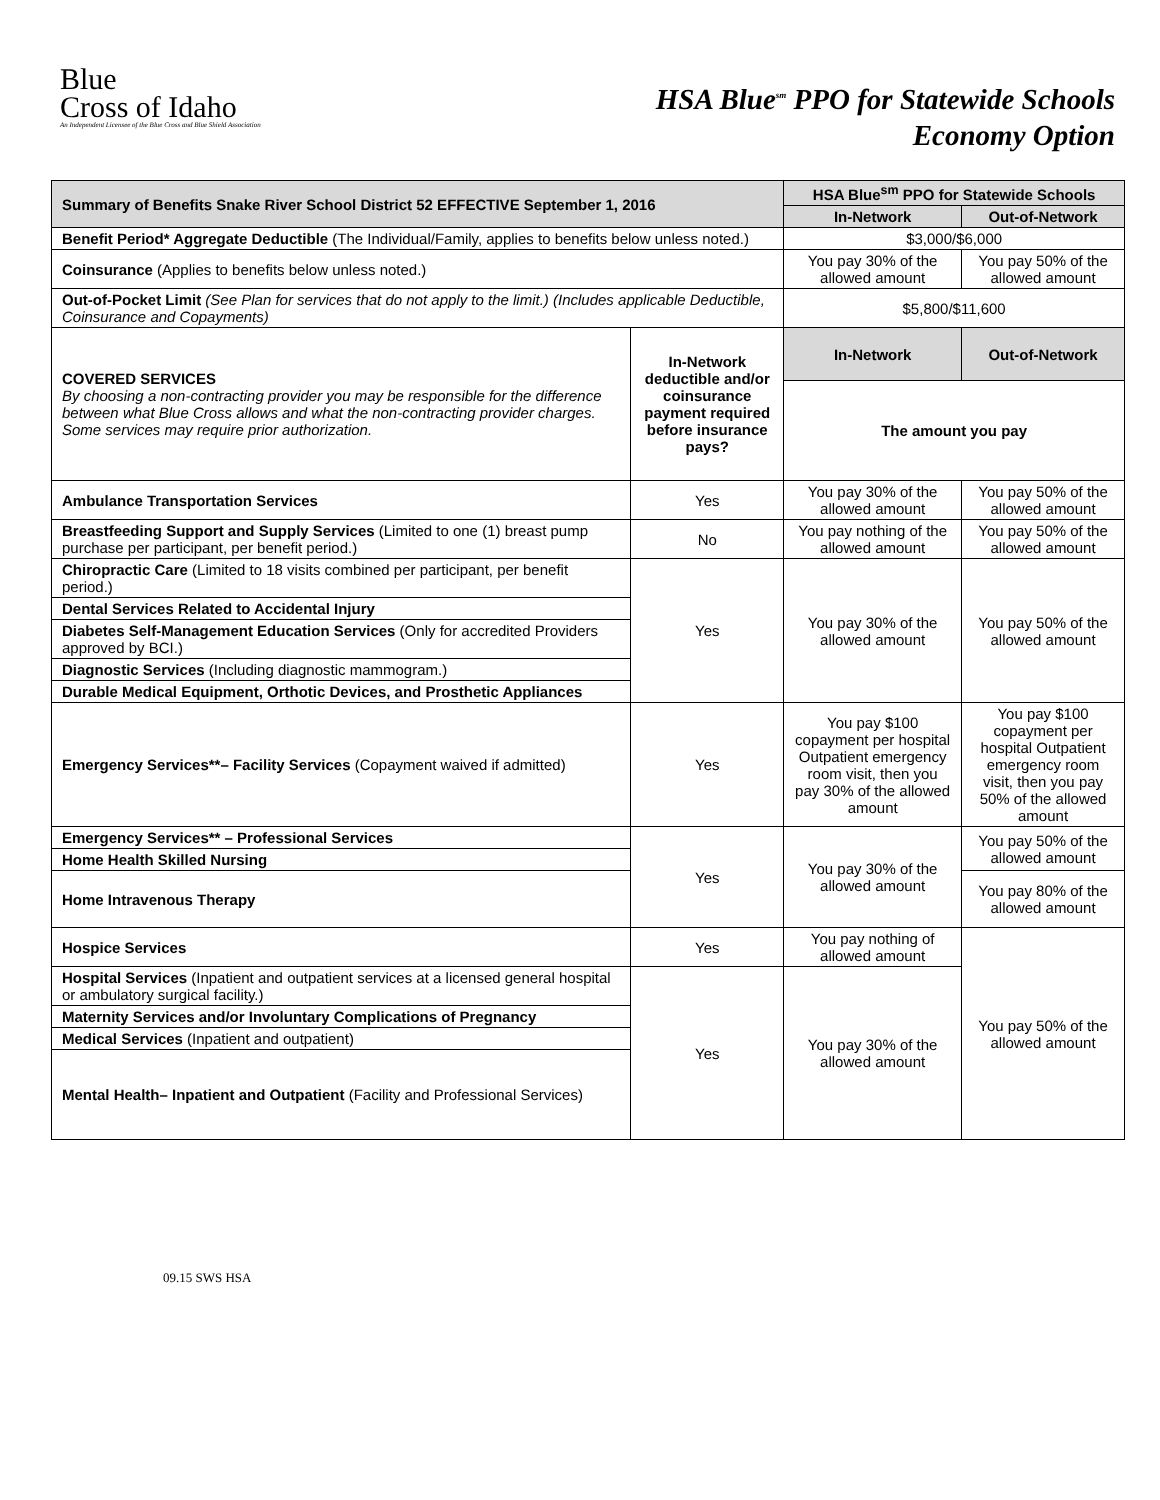Blue
Cross of Idaho
An Independent Licensee of the Blue Cross and Blue Shield Association
HSA Blue<sup>sm</sup> PPO for Statewide Schools
Economy Option
| Summary of Benefits Snake River School District 52 EFFECTIVE September 1, 2016 | | HSA Blue<sup>sm</sup> PPO for Statewide Schools | |
| --- | --- | --- | --- |
| | | In-Network | Out-of-Network |
| Benefit Period* Aggregate Deductible (The Individual/Family, applies to benefits below unless noted.) | | $3,000/$6,000 | |
| Coinsurance (Applies to benefits below unless noted.) | | You pay 30% of the allowed amount | You pay 50% of the allowed amount |
| Out-of-Pocket Limit (See Plan for services that do not apply to the limit.) (Includes applicable Deductible, Coinsurance and Copayments) | | $5,800/$11,600 | |
| COVERED SERVICES By choosing a non-contracting provider you may be responsible for the difference between what Blue Cross allows and what the non-contracting provider charges. Some services may require prior authorization. | In-Network deductible and/or coinsurance payment required before insurance pays? | In-Network | Out-of-Network |
| | | The amount you pay | |
| Ambulance Transportation Services | Yes | You pay 30% of the allowed amount | You pay 50% of the allowed amount |
| Breastfeeding Support and Supply Services (Limited to one (1) breast pump purchase per participant, per benefit period.) | No | You pay nothing of the allowed amount | You pay 50% of the allowed amount |
| Chiropractic Care (Limited to 18 visits combined per participant, per benefit period.) | Yes | You pay 30% of the allowed amount | You pay 50% of the allowed amount |
| Dental Services Related to Accidental Injury | | | |
| Diabetes Self-Management Education Services (Only for accredited Providers approved by BCI.) | | | |
| Diagnostic Services (Including diagnostic mammogram.) | | | |
| Durable Medical Equipment, Orthotic Devices, and Prosthetic Appliances | | | |
| Emergency Services**– Facility Services (Copayment waived if admitted) | Yes | You pay $100 copayment per hospital Outpatient emergency room visit, then you pay 30% of the allowed amount | You pay $100 copayment per hospital Outpatient emergency room visit, then you pay 50% of the allowed amount |
| Emergency Services** – Professional Services | Yes | You pay 30% of the allowed amount | You pay 50% of the allowed amount |
| Home Health Skilled Nursing | | | |
| Home Intravenous Therapy | | | You pay 80% of the allowed amount |
| Hospice Services | Yes | You pay nothing of allowed amount | You pay 50% of the allowed amount |
| Hospital Services (Inpatient and outpatient services at a licensed general hospital or ambulatory surgical facility.) | Yes | You pay 30% of the allowed amount | |
| Maternity Services and/or Involuntary Complications of Pregnancy | | | |
| Medical Services (Inpatient and outpatient) | | | |
| Mental Health– Inpatient and Outpatient (Facility and Professional Services) | | | |
09.15 SWS HSA